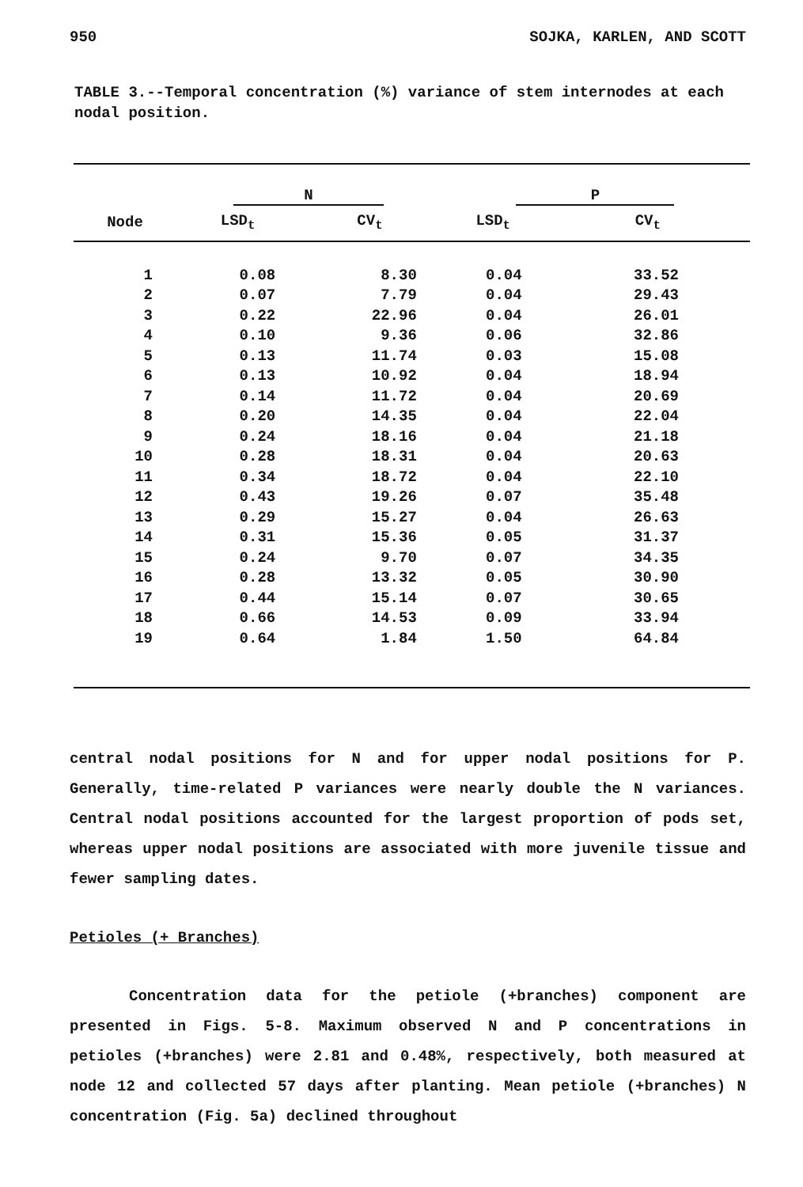950 SOJKA, KARLEN, AND SCOTT
TABLE 3.--Temporal concentration (%) variance of stem internodes at each nodal position.
| | N | | P | |
| --- | --- | --- | --- | --- |
| Node | LSD<sub>t</sub> | CV<sub>t</sub> | LSD<sub>t</sub> | CV<sub>t</sub> |
| 1 | 0.08 | 8.30 | 0.04 | 33.52 |
| 2 | 0.07 | 7.79 | 0.04 | 29.43 |
| 3 | 0.22 | 22.96 | 0.04 | 26.01 |
| 4 | 0.10 | 9.36 | 0.06 | 32.86 |
| 5 | 0.13 | 11.74 | 0.03 | 15.08 |
| 6 | 0.13 | 10.92 | 0.04 | 18.94 |
| 7 | 0.14 | 11.72 | 0.04 | 20.69 |
| 8 | 0.20 | 14.35 | 0.04 | 22.04 |
| 9 | 0.24 | 18.16 | 0.04 | 21.18 |
| 10 | 0.28 | 18.31 | 0.04 | 20.63 |
| 11 | 0.34 | 18.72 | 0.04 | 22.10 |
| 12 | 0.43 | 19.26 | 0.07 | 35.48 |
| 13 | 0.29 | 15.27 | 0.04 | 26.63 |
| 14 | 0.31 | 15.36 | 0.05 | 31.37 |
| 15 | 0.24 | 9.70 | 0.07 | 34.35 |
| 16 | 0.28 | 13.32 | 0.05 | 30.90 |
| 17 | 0.44 | 15.14 | 0.07 | 30.65 |
| 18 | 0.66 | 14.53 | 0.09 | 33.94 |
| 19 | 0.64 | 1.84 | 1.50 | 64.84 |
central nodal positions for N and for upper nodal positions for P. Generally, time-related P variances were nearly double the N variances. Central nodal positions accounted for the largest proportion of pods set, whereas upper nodal positions are associated with more juvenile tissue and fewer sampling dates.
Petioles (+ Branches)
Concentration data for the petiole (+branches) component are presented in Figs. 5-8. Maximum observed N and P concentrations in petioles (+branches) were 2.81 and 0.48%, respectively, both measured at node 12 and collected 57 days after planting. Mean petiole (+branches) N concentration (Fig. 5a) declined throughout